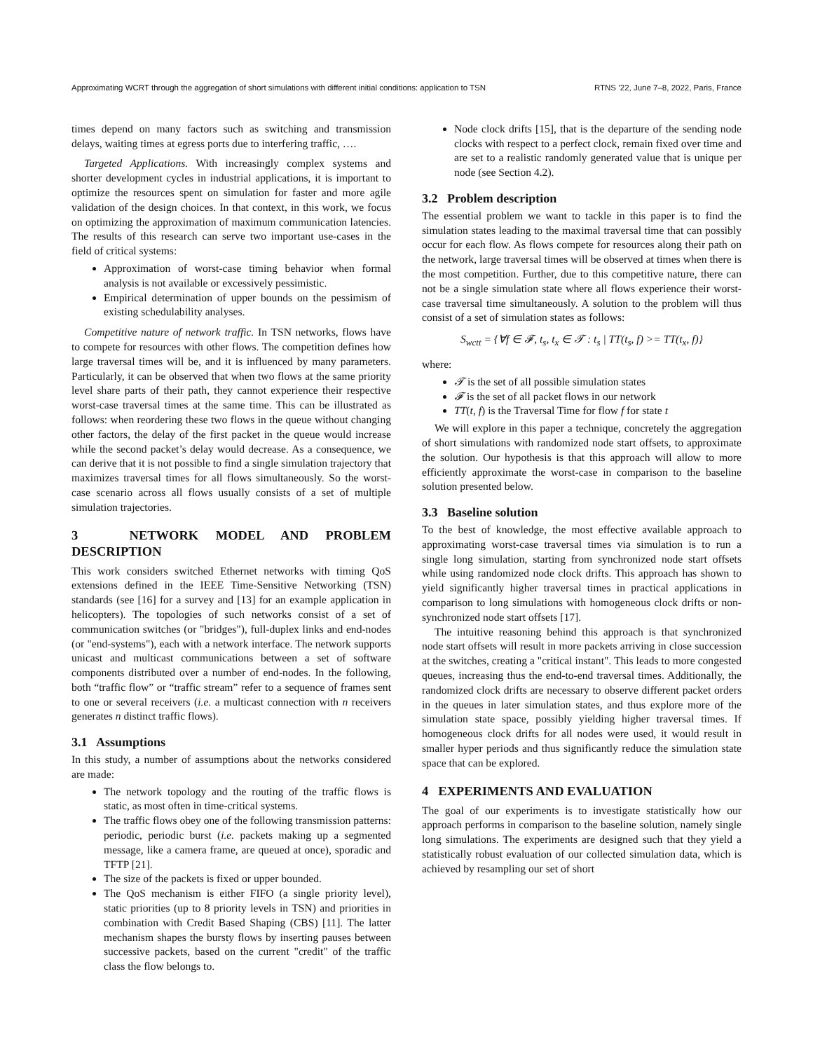Approximating WCRT through the aggregation of short simulations with different initial conditions: application to TSN RTNS ’22, June 7–8, 2022, Paris, France
times depend on many factors such as switching and transmission delays, waiting times at egress ports due to interfering traffic, ….
Targeted Applications. With increasingly complex systems and shorter development cycles in industrial applications, it is important to optimize the resources spent on simulation for faster and more agile validation of the design choices. In that context, in this work, we focus on optimizing the approximation of maximum communication latencies. The results of this research can serve two important use-cases in the field of critical systems:
Approximation of worst-case timing behavior when formal analysis is not available or excessively pessimistic.
Empirical determination of upper bounds on the pessimism of existing schedulability analyses.
Competitive nature of network traffic. In TSN networks, flows have to compete for resources with other flows. The competition defines how large traversal times will be, and it is influenced by many parameters. Particularly, it can be observed that when two flows at the same priority level share parts of their path, they cannot experience their respective worst-case traversal times at the same time. This can be illustrated as follows: when reordering these two flows in the queue without changing other factors, the delay of the first packet in the queue would increase while the second packet’s delay would decrease. As a consequence, we can derive that it is not possible to find a single simulation trajectory that maximizes traversal times for all flows simultaneously. So the worst-case scenario across all flows usually consists of a set of multiple simulation trajectories.
3 NETWORK MODEL AND PROBLEM DESCRIPTION
This work considers switched Ethernet networks with timing QoS extensions defined in the IEEE Time-Sensitive Networking (TSN) standards (see [16] for a survey and [13] for an example application in helicopters). The topologies of such networks consist of a set of communication switches (or "bridges"), full-duplex links and end-nodes (or "end-systems"), each with a network interface. The network supports unicast and multicast communications between a set of software components distributed over a number of end-nodes. In the following, both “traffic flow” or “traffic stream” refer to a sequence of frames sent to one or several receivers (i.e. a multicast connection with n receivers generates n distinct traffic flows).
3.1 Assumptions
In this study, a number of assumptions about the networks considered are made:
The network topology and the routing of the traffic flows is static, as most often in time-critical systems.
The traffic flows obey one of the following transmission patterns: periodic, periodic burst (i.e. packets making up a segmented message, like a camera frame, are queued at once), sporadic and TFTP [21].
The size of the packets is fixed or upper bounded.
The QoS mechanism is either FIFO (a single priority level), static priorities (up to 8 priority levels in TSN) and priorities in combination with Credit Based Shaping (CBS) [11]. The latter mechanism shapes the bursty flows by inserting pauses between successive packets, based on the current "credit" of the traffic class the flow belongs to.
Node clock drifts [15], that is the departure of the sending node clocks with respect to a perfect clock, remain fixed over time and are set to a realistic randomly generated value that is unique per node (see Section 4.2).
3.2 Problem description
The essential problem we want to tackle in this paper is to find the simulation states leading to the maximal traversal time that can possibly occur for each flow. As flows compete for resources along their path on the network, large traversal times will be observed at times when there is the most competition. Further, due to this competitive nature, there can not be a single simulation state where all flows experience their worst-case traversal time simultaneously. A solution to the problem will thus consist of a set of simulation states as follows:
S<sub>wctt</sub> = {∀f ∈ 𝓕, t<sub>s</sub>, t<sub>x</sub> ∈ 𝓣 : t<sub>s</sub> | TT(t<sub>s</sub>, f) >= TT(t<sub>x</sub>, f)}
where:
𝓣 is the set of all possible simulation states
𝓕 is the set of all packet flows in our network
TT(t, f) is the Traversal Time for flow f for state t
We will explore in this paper a technique, concretely the aggregation of short simulations with randomized node start offsets, to approximate the solution. Our hypothesis is that this approach will allow to more efficiently approximate the worst-case in comparison to the baseline solution presented below.
3.3 Baseline solution
To the best of knowledge, the most effective available approach to approximating worst-case traversal times via simulation is to run a single long simulation, starting from synchronized node start offsets while using randomized node clock drifts. This approach has shown to yield significantly higher traversal times in practical applications in comparison to long simulations with homogeneous clock drifts or non-synchronized node start offsets [17].
The intuitive reasoning behind this approach is that synchronized node start offsets will result in more packets arriving in close succession at the switches, creating a "critical instant". This leads to more congested queues, increasing thus the end-to-end traversal times. Additionally, the randomized clock drifts are necessary to observe different packet orders in the queues in later simulation states, and thus explore more of the simulation state space, possibly yielding higher traversal times. If homogeneous clock drifts for all nodes were used, it would result in smaller hyper periods and thus significantly reduce the simulation state space that can be explored.
4 EXPERIMENTS AND EVALUATION
The goal of our experiments is to investigate statistically how our approach performs in comparison to the baseline solution, namely single long simulations. The experiments are designed such that they yield a statistically robust evaluation of our collected simulation data, which is achieved by resampling our set of short